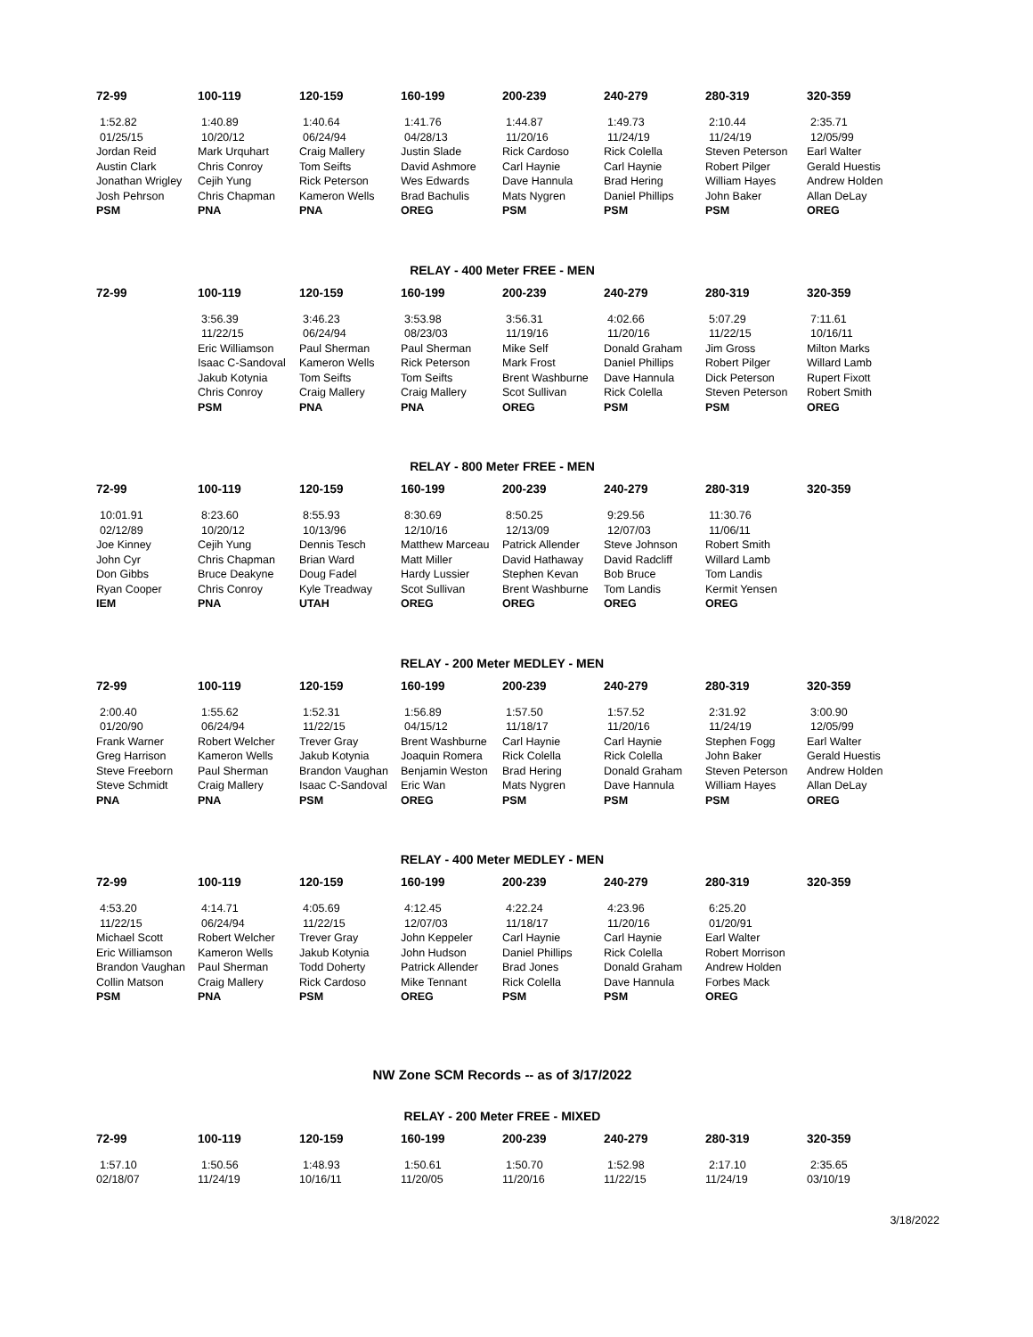| 72-99 | 100-119 | 120-159 | 160-199 | 200-239 | 240-279 | 280-319 | 320-359 |
| --- | --- | --- | --- | --- | --- | --- | --- |
| 1:52.82 | 1:40.89 | 1:40.64 | 1:41.76 | 1:44.87 | 1:49.73 | 2:10.44 | 2:35.71 |
| 01/25/15 | 10/20/12 | 06/24/94 | 04/28/13 | 11/20/16 | 11/24/19 | 11/24/19 | 12/05/99 |
| Jordan Reid | Mark Urquhart | Craig Mallery | Justin Slade | Rick Cardoso | Rick Colella | Steven Peterson | Earl Walter |
| Austin Clark | Chris Conroy | Tom Seifts | David Ashmore | Carl Haynie | Carl Haynie | Robert Pilger | Gerald Huestis |
| Jonathan Wrigley | Cejih Yung | Rick Peterson | Wes Edwards | Dave Hannula | Brad Hering | William Hayes | Andrew Holden |
| Josh Pehrson | Chris Chapman | Kameron Wells | Brad Bachulis | Mats Nygren | Daniel Phillips | John Baker | Allan DeLay |
| PSM | PNA | PNA | OREG | PSM | PSM | PSM | OREG |
RELAY - 400 Meter FREE - MEN
| 72-99 | 100-119 | 120-159 | 160-199 | 200-239 | 240-279 | 280-319 | 320-359 |
| --- | --- | --- | --- | --- | --- | --- | --- |
| | 3:56.39 | 3:46.23 | 3:53.98 | 3:56.31 | 4:02.66 | 5:07.29 | 7:11.61 |
| | 11/22/15 | 06/24/94 | 08/23/03 | 11/19/16 | 11/20/16 | 11/22/15 | 10/16/11 |
| | Eric Williamson | Paul Sherman | Paul Sherman | Mike Self | Donald Graham | Jim Gross | Milton Marks |
| | Isaac C-Sandoval | Kameron Wells | Rick Peterson | Mark Frost | Daniel Phillips | Robert Pilger | Willard Lamb |
| | Jakub Kotynia | Tom Seifts | Tom Seifts | Brent Washburne | Dave Hannula | Dick Peterson | Rupert Fixott |
| | Chris Conroy | Craig Mallery | Craig Mallery | Scot Sullivan | Rick Colella | Steven Peterson | Robert Smith |
| | PSM | PNA | PNA | OREG | PSM | PSM | OREG |
RELAY - 800 Meter FREE - MEN
| 72-99 | 100-119 | 120-159 | 160-199 | 200-239 | 240-279 | 280-319 | 320-359 |
| --- | --- | --- | --- | --- | --- | --- | --- |
| 10:01.91 | 8:23.60 | 8:55.93 | 8:30.69 | 8:50.25 | 9:29.56 | 11:30.76 | |
| 02/12/89 | 10/20/12 | 10/13/96 | 12/10/16 | 12/13/09 | 12/07/03 | 11/06/11 | |
| Joe Kinney | Cejih Yung | Dennis Tesch | Matthew Marceau | Patrick Allender | Steve Johnson | Robert Smith | |
| John Cyr | Chris Chapman | Brian Ward | Matt Miller | David Hathaway | David Radcliff | Willard Lamb | |
| Don Gibbs | Bruce Deakyne | Doug Fadel | Hardy Lussier | Stephen Kevan | Bob Bruce | Tom Landis | |
| Ryan Cooper | Chris Conroy | Kyle Treadway | Scot Sullivan | Brent Washburne | Tom Landis | Kermit Yensen | |
| IEM | PNA | UTAH | OREG | OREG | OREG | OREG | |
RELAY - 200 Meter MEDLEY - MEN
| 72-99 | 100-119 | 120-159 | 160-199 | 200-239 | 240-279 | 280-319 | 320-359 |
| --- | --- | --- | --- | --- | --- | --- | --- |
| 2:00.40 | 1:55.62 | 1:52.31 | 1:56.89 | 1:57.50 | 1:57.52 | 2:31.92 | 3:00.90 |
| 01/20/90 | 06/24/94 | 11/22/15 | 04/15/12 | 11/18/17 | 11/20/16 | 11/24/19 | 12/05/99 |
| Frank Warner | Robert Welcher | Trever Gray | Brent Washburne | Carl Haynie | Carl Haynie | Stephen Fogg | Earl Walter |
| Greg Harrison | Kameron Wells | Jakub Kotynia | Joaquin Romera | Rick Colella | Rick Colella | John Baker | Gerald Huestis |
| Steve Freeborn | Paul Sherman | Brandon Vaughan | Benjamin Weston | Brad Hering | Donald Graham | Steven Peterson | Andrew Holden |
| Steve Schmidt | Craig Mallery | Isaac C-Sandoval | Eric Wan | Mats Nygren | Dave Hannula | William Hayes | Allan DeLay |
| PNA | PNA | PSM | OREG | PSM | PSM | PSM | OREG |
RELAY - 400 Meter MEDLEY - MEN
| 72-99 | 100-119 | 120-159 | 160-199 | 200-239 | 240-279 | 280-319 | 320-359 |
| --- | --- | --- | --- | --- | --- | --- | --- |
| 4:53.20 | 4:14.71 | 4:05.69 | 4:12.45 | 4:22.24 | 4:23.96 | 6:25.20 | |
| 11/22/15 | 06/24/94 | 11/22/15 | 12/07/03 | 11/18/17 | 11/20/16 | 01/20/91 | |
| Michael Scott | Robert Welcher | Trever Gray | John Keppeler | Carl Haynie | Carl Haynie | Earl Walter | |
| Eric Williamson | Kameron Wells | Jakub Kotynia | John Hudson | Daniel Phillips | Rick Colella | Robert Morrison | |
| Brandon Vaughan | Paul Sherman | Todd Doherty | Patrick Allender | Brad Jones | Donald Graham | Andrew Holden | |
| Collin Matson | Craig Mallery | Rick Cardoso | Mike Tennant | Rick Colella | Dave Hannula | Forbes Mack | |
| PSM | PNA | PSM | OREG | PSM | PSM | OREG | |
NW Zone SCM Records -- as of 3/17/2022
RELAY - 200 Meter FREE - MIXED
| 72-99 | 100-119 | 120-159 | 160-199 | 200-239 | 240-279 | 280-319 | 320-359 |
| --- | --- | --- | --- | --- | --- | --- | --- |
| 1:57.10 | 1:50.56 | 1:48.93 | 1:50.61 | 1:50.70 | 1:52.98 | 2:17.10 | 2:35.65 |
| 02/18/07 | 11/24/19 | 10/16/11 | 11/20/05 | 11/20/16 | 11/22/15 | 11/24/19 | 03/10/19 |
3/18/2022